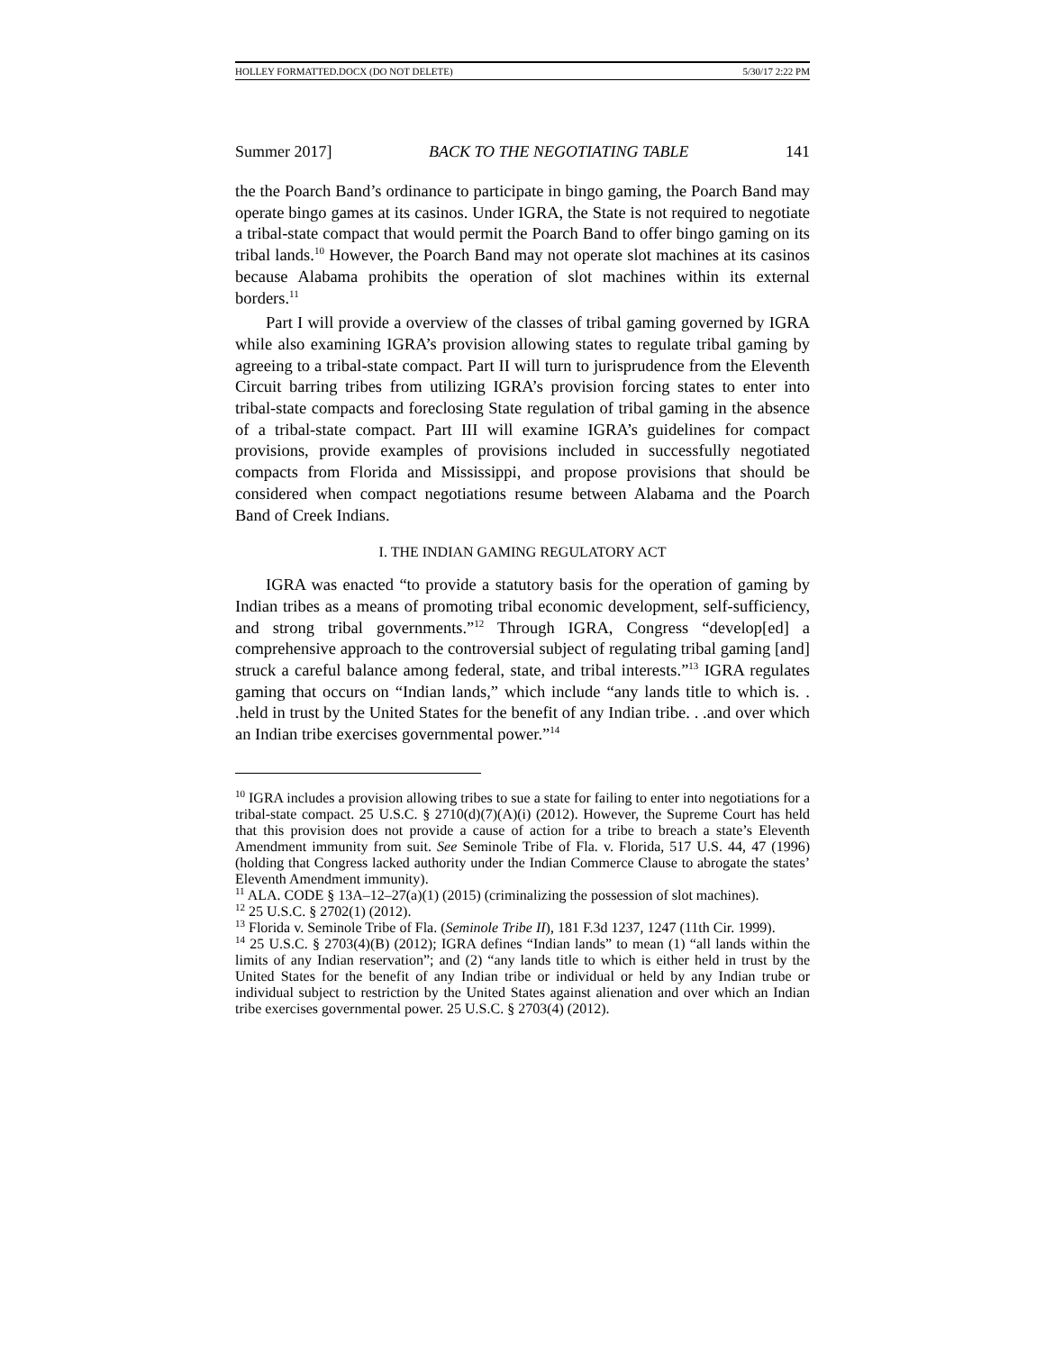HOLLEY FORMATTED.DOCX (DO NOT DELETE) 5/30/17 2:22 PM
Summer 2017] BACK TO THE NEGOTIATING TABLE 141
the the Poarch Band’s ordinance to participate in bingo gaming, the Poarch Band may operate bingo games at its casinos. Under IGRA, the State is not required to negotiate a tribal-state compact that would permit the Poarch Band to offer bingo gaming on its tribal lands.<sup>10</sup> However, the Poarch Band may not operate slot machines at its casinos because Alabama prohibits the operation of slot machines within its external borders.<sup>11</sup>
Part I will provide a overview of the classes of tribal gaming governed by IGRA while also examining IGRA’s provision allowing states to regulate tribal gaming by agreeing to a tribal-state compact. Part II will turn to jurisprudence from the Eleventh Circuit barring tribes from utilizing IGRA’s provision forcing states to enter into tribal-state compacts and foreclosing State regulation of tribal gaming in the absence of a tribal-state compact. Part III will examine IGRA’s guidelines for compact provisions, provide examples of provisions included in successfully negotiated compacts from Florida and Mississippi, and propose provisions that should be considered when compact negotiations resume between Alabama and the Poarch Band of Creek Indians.
I. THE INDIAN GAMING REGULATORY ACT
IGRA was enacted “to provide a statutory basis for the operation of gaming by Indian tribes as a means of promoting tribal economic development, self-sufficiency, and strong tribal governments.”<sup>12</sup> Through IGRA, Congress “develop[ed] a comprehensive approach to the controversial subject of regulating tribal gaming [and] struck a careful balance among federal, state, and tribal interests.”<sup>13</sup> IGRA regulates gaming that occurs on “Indian lands,” which include “any lands title to which is. . .held in trust by the United States for the benefit of any Indian tribe. . .and over which an Indian tribe exercises governmental power.”<sup>14</sup>
<sup>10</sup> IGRA includes a provision allowing tribes to sue a state for failing to enter into negotiations for a tribal-state compact. 25 U.S.C. § 2710(d)(7)(A)(i) (2012). However, the Supreme Court has held that this provision does not provide a cause of action for a tribe to breach a state’s Eleventh Amendment immunity from suit. See Seminole Tribe of Fla. v. Florida, 517 U.S. 44, 47 (1996) (holding that Congress lacked authority under the Indian Commerce Clause to abrogate the states’ Eleventh Amendment immunity).
<sup>11</sup> ALA. CODE § 13A–12–27(a)(1) (2015) (criminalizing the possession of slot machines).
<sup>12</sup> 25 U.S.C. § 2702(1) (2012).
<sup>13</sup> Florida v. Seminole Tribe of Fla. (Seminole Tribe II), 181 F.3d 1237, 1247 (11th Cir. 1999).
<sup>14</sup> 25 U.S.C. § 2703(4)(B) (2012); IGRA defines “Indian lands” to mean (1) “all lands within the limits of any Indian reservation”; and (2) “any lands title to which is either held in trust by the United States for the benefit of any Indian tribe or individual or held by any Indian trube or individual subject to restriction by the United States against alienation and over which an Indian tribe exercises governmental power. 25 U.S.C. § 2703(4) (2012).